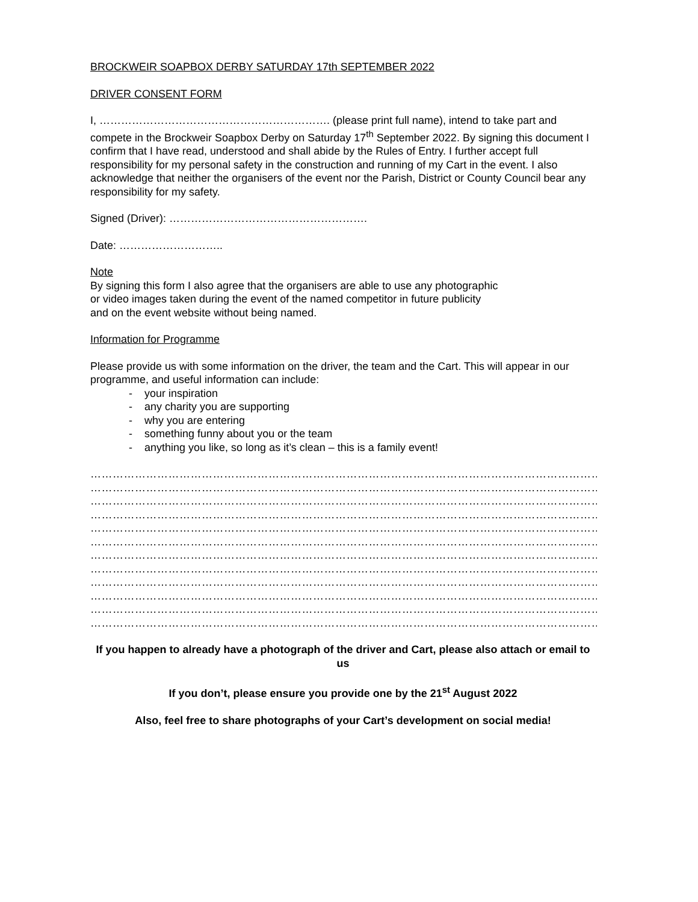BROCKWEIR SOAPBOX DERBY SATURDAY 17th SEPTEMBER 2022
DRIVER CONSENT FORM
I, ………………………………………………………. (please print full name), intend to take part and compete in the Brockweir Soapbox Derby on Saturday 17<sup>th</sup> September 2022. By signing this document I confirm that I have read, understood and shall abide by the Rules of Entry. I further accept full responsibility for my personal safety in the construction and running of my Cart in the event. I also acknowledge that neither the organisers of the event nor the Parish, District or County Council bear any responsibility for my safety.
Signed (Driver): ……………………………………………….
Date: ………………………..
Note
By signing this form I also agree that the organisers are able to use any photographic
or video images taken during the event of the named competitor in future publicity
and on the event website without being named.
Information for Programme
Please provide us with some information on the driver, the team and the Cart. This will appear in our programme, and useful information can include:
- your inspiration
- any charity you are supporting
- why you are entering
- something funny about you or the team
- anything you like, so long as it’s clean – this is a family event!
…………………………………………………………………………………………………………………………
…………………………………………………………………………………………………………………………
…………………………………………………………………………………………………………………………
…………………………………………………………………………………………………………………………
…………………………………………………………………………………………………………………………
…………………………………………………………………………………………………………………………
…………………………………………………………………………………………………………………………
…………………………………………………………………………………………………………………………
…………………………………………………………………………………………………………………………
…………………………………………………………………………………………………………………………
…………………………………………………………………………………………………………………………
…………………………………………………………………………………………………………………………
If you happen to already have a photograph of the driver and Cart, please also attach or email to us
If you don’t, please ensure you provide one by the 21<sup>st</sup> August 2022
Also, feel free to share photographs of your Cart’s development on social media!